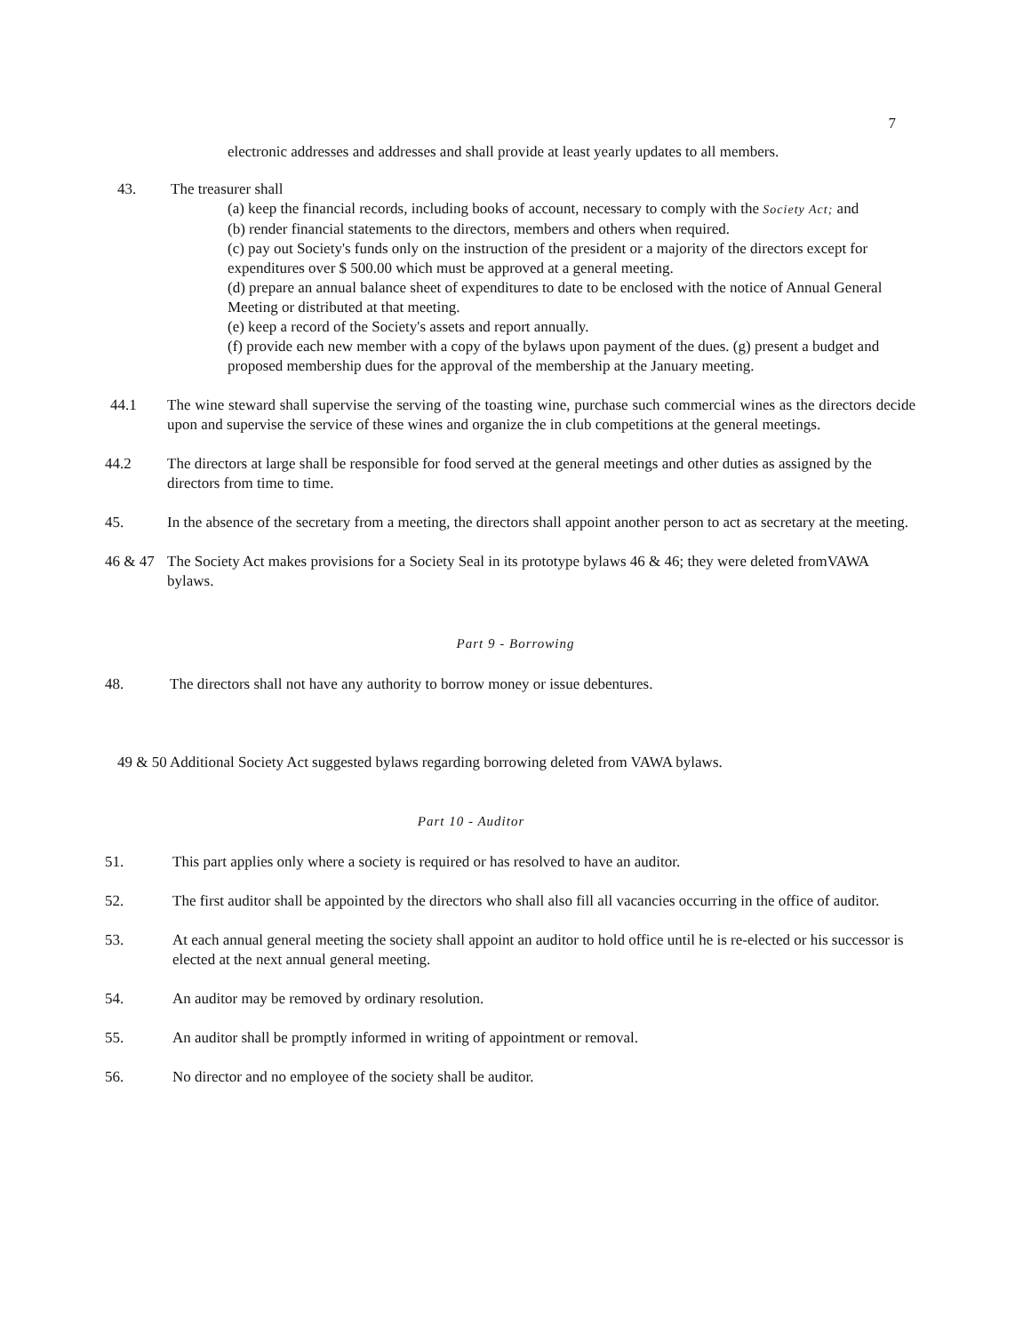7
electronic addresses and addresses and shall provide at least yearly updates to all members.
43. The treasurer shall
(a) keep the financial records, including books of account, necessary to comply with the Society Act; and
(b) render financial statements to the directors, members and others when required.
(c) pay out Society's funds only on the instruction of the president or a majority of the directors except for expenditures over $ 500.00 which must be approved at a general meeting.
(d) prepare an annual balance sheet of expenditures to date to be enclosed with the notice of Annual General Meeting or distributed at that meeting.
(e) keep a record of the Society's assets and report annually.
(f) provide each new member with a copy of the bylaws upon payment of the dues. (g) present a budget and proposed membership dues for the approval of the membership at the January meeting.
44.1 The wine steward shall supervise the serving of the toasting wine, purchase such commercial wines as the directors decide upon and supervise the service of these wines and organize the in club competitions at the general meetings.
44.2 The directors at large shall be responsible for food served at the general meetings and other duties as assigned by the directors from time to time.
45. In the absence of the secretary from a meeting, the directors shall appoint another person to act as secretary at the meeting.
46 & 47
The Society Act makes provisions for a Society Seal in its prototype bylaws 46 & 46; they were deleted fromVAWA bylaws.
Part 9 - Borrowing
48. The directors shall not have any authority to borrow money or issue debentures.
49 & 50 Additional Society Act suggested bylaws regarding borrowing deleted from VAWA bylaws.
Part 10 - Auditor
51. This part applies only where a society is required or has resolved to have an auditor.
52. The first auditor shall be appointed by the directors who shall also fill all vacancies occurring in the office of auditor.
53. At each annual general meeting the society shall appoint an auditor to hold office until he is re-elected or his successor is elected at the next annual general meeting.
54. An auditor may be removed by ordinary resolution.
55. An auditor shall be promptly informed in writing of appointment or removal.
56. No director and no employee of the society shall be auditor.